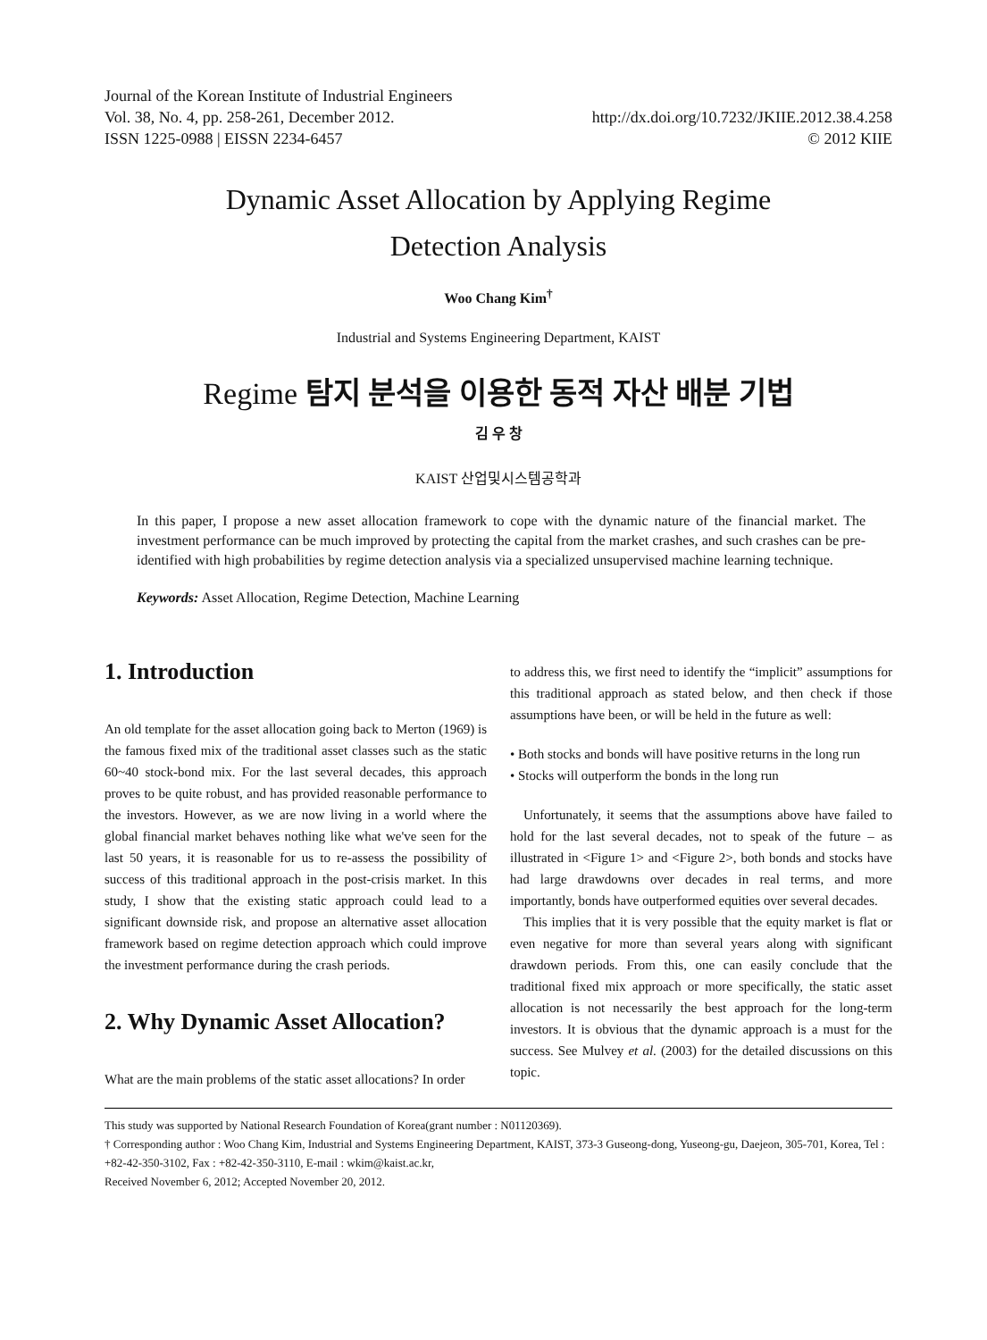Journal of the Korean Institute of Industrial Engineers
Vol. 38, No. 4, pp. 258-261, December 2012.
ISSN 1225-0988 | EISSN 2234-6457
http://dx.doi.org/10.7232/JKIIE.2012.38.4.258
© 2012 KIIE
Dynamic Asset Allocation by Applying Regime
Detection Analysis
Woo Chang Kim<sup>†</sup>
Industrial and Systems Engineering Department, KAIST
Regime 탐지 분석을 이용한 동적 자산 배분 기법
김 우 창
KAIST 산업및시스템공학과
In this paper, I propose a new asset allocation framework to cope with the dynamic nature of the financial market. The investment performance can be much improved by protecting the capital from the market crashes, and such crashes can be pre-identified with high probabilities by regime detection analysis via a specialized unsupervised machine learning technique.
Keywords: Asset Allocation, Regime Detection, Machine Learning
1. Introduction
An old template for the asset allocation going back to Merton (1969) is the famous fixed mix of the traditional asset classes such as the static 60~40 stock-bond mix. For the last several decades, this approach proves to be quite robust, and has provided reasonable performance to the investors. However, as we are now living in a world where the global financial market behaves nothing like what we've seen for the last 50 years, it is reasonable for us to re-assess the possibility of success of this traditional approach in the post-crisis market. In this study, I show that the existing static approach could lead to a significant downside risk, and propose an alternative asset allocation framework based on regime detection approach which could improve the investment performance during the crash periods.
2. Why Dynamic Asset Allocation?
What are the main problems of the static asset allocations? In order
to address this, we first need to identify the “implicit” assumptions for this traditional approach as stated below, and then check if those assumptions have been, or will be held in the future as well:
• Both stocks and bonds will have positive returns in the long run
• Stocks will outperform the bonds in the long run
Unfortunately, it seems that the assumptions above have failed to hold for the last several decades, not to speak of the future – as illustrated in <Figure 1> and <Figure 2>, both bonds and stocks have had large drawdowns over decades in real terms, and more importantly, bonds have outperformed equities over several decades.
This implies that it is very possible that the equity market is flat or even negative for more than several years along with significant drawdown periods. From this, one can easily conclude that the traditional fixed mix approach or more specifically, the static asset allocation is not necessarily the best approach for the long-term investors. It is obvious that the dynamic approach is a must for the success. See Mulvey et al. (2003) for the detailed discussions on this topic.
This study was supported by National Research Foundation of Korea(grant number : N01120369).
† Corresponding author : Woo Chang Kim, Industrial and Systems Engineering Department, KAIST, 373-3 Guseong-dong, Yuseong-gu, Daejeon, 305-701, Korea, Tel : +82-42-350-3102, Fax : +82-42-350-3110, E-mail : wkim@kaist.ac.kr,
Received November 6, 2012; Accepted November 20, 2012.